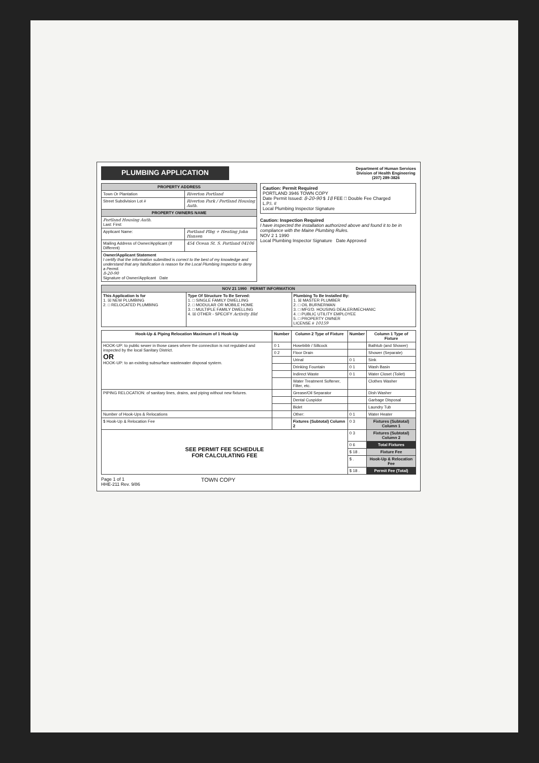PLUMBING APPLICATION
Department of Human Services
Division of Health Engineering
(207) 289-3826
| PROPERTY ADDRESS | |
| Town Or Plantation | Riverton Portland |
| Street Subdivision Lot # | Riverton Park / Portland Housing Auth. |
| PROPERTY OWNERS NAME | |
| Portland Housing Auth. Last: First: | |
| Applicant Name: | Portland Plbg + Heating John Hansen |
| Mailing Address of Owner/Applicant (If Different) | 454 Ocean St. S. Portland 04106 |
| Owner/Applicant Statement I certify that the information submitted is correct to the best of my knowledge and understand that any falsification is reason for the Local Plumbing Inspector to deny a Permit. 8-20-90 Signature of Owner/Applicant Date | |
Caution: Permit Required
PORTLAND 3946 TOWN COPY
Date Permit Issued: 8-20-90 $ 18 FEE □ Double Fee Charged
L.P.I. #
Local Plumbing Inspector Signature
Caution: Inspection Required
I have inspected the installation authorized above and found it to be in compliance with the Maine Plumbing Rules.
NOV 2 1 1990
Local Plumbing Inspector Signature Date Approved
| NOV 21 1990 PERMIT INFORMATION | | |
| This Application Is for 1. ☒ NEW PLUMBING 2. □ RELOCATED PLUMBING | Type Of Structure To Be Served: 1. □ SINGLE FAMILY DWELLING 2. □ MODULAR OR MOBILE HOME 3. □ MULTIPLE FAMILY DWELLING 4. ☒ OTHER - SPECIFY Activity Bld | Plumbing To Be Installed By: 1. ☒ MASTER PLUMBER 2. □ OIL BURNERMAN 3. □ MFG'D. HOUSING DEALER/MECHANIC 4. □ PUBLIC UTILITY EMPLOYEE 5. □ PROPERTY OWNER LICENSE # 10159 |
| Hook-Up & Piping Relocation Maximum of 1 Hook-Up | Number | Column 2 Type of Fixture | Number | Column 1 Type of Fixture |
| --- | --- | --- | --- | --- |
| HOOK-UP: to public sewer in those cases where the connection is not regulated and inspected by the local Sanitary District. OR HOOK-UP: to an existing subsurface wastewater disposal system. | 0 1 | Hosebibb / Sillcock | | Bathtub (and Shower) |
| | 0 2 | Floor Drain | | Shower (Separate) |
| | | Urinal | 0 1 | Sink |
| | | Drinking Fountain | 0 1 | Wash Basin |
| | | Indirect Waste | 0 1 | Water Closet (Toilet) |
| | | Water Treatment Softener, Filter, etc. | | Clothes Washer |
| PIPING RELOCATION: of sanitary lines, drains, and piping without new fixtures. | | Grease/Oil Separator | | Dish Washer |
| | | Dental Cuspidor | | Garbage Disposal |
| | | Bidet | | Laundry Tub |
| Number of Hook-Ups & Relocations | | Other: | 0 1 | Water Heater |
| $ Hook-Up & Relocation Fee | | Fixtures (Subtotal) Column 2 | 0 3 | Fixtures (Subtotal) Column 1 |
| SEE PERMIT FEE SCHEDULE FOR CALCULATING FEE | | | 0 3 | Fixtures (Subtotal) Column 2 |
| | | | 0 6 | Total Fixtures |
| | | | $ 18 . | Fixture Fee |
| | | | $ . | Hook-Up & Relocation Fee |
| | | | $ 18 . | Permit Fee (Total) |
Page 1 of 1
HHE-211 Rev. 9/86 TOWN COPY